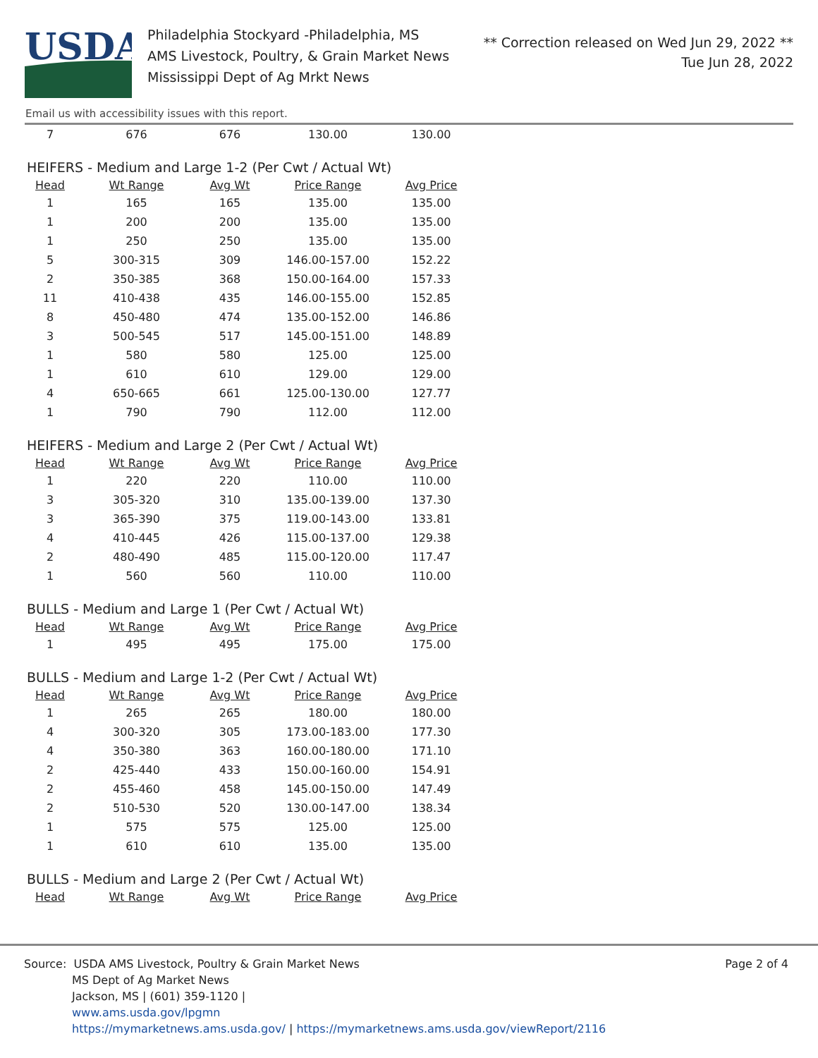USDA
Philadelphia Stockyard -Philadelphia, MS
AMS Livestock, Poultry, & Grain Market News
Mississippi Dept of Ag Mrkt News
** Correction released on Wed Jun 29, 2022 **
Tue Jun 28, 2022
Email us with accessibility issues with this report.
| 7 | 676 | 676 | 130.00 | 130.00 |
HEIFERS - Medium and Large 1-2 (Per Cwt / Actual Wt)
| Head | Wt Range | Avg Wt | Price Range | Avg Price |
| --- | --- | --- | --- | --- |
| 1 | 165 | 165 | 135.00 | 135.00 |
| 1 | 200 | 200 | 135.00 | 135.00 |
| 1 | 250 | 250 | 135.00 | 135.00 |
| 5 | 300-315 | 309 | 146.00-157.00 | 152.22 |
| 2 | 350-385 | 368 | 150.00-164.00 | 157.33 |
| 11 | 410-438 | 435 | 146.00-155.00 | 152.85 |
| 8 | 450-480 | 474 | 135.00-152.00 | 146.86 |
| 3 | 500-545 | 517 | 145.00-151.00 | 148.89 |
| 1 | 580 | 580 | 125.00 | 125.00 |
| 1 | 610 | 610 | 129.00 | 129.00 |
| 4 | 650-665 | 661 | 125.00-130.00 | 127.77 |
| 1 | 790 | 790 | 112.00 | 112.00 |
HEIFERS - Medium and Large 2 (Per Cwt / Actual Wt)
| Head | Wt Range | Avg Wt | Price Range | Avg Price |
| --- | --- | --- | --- | --- |
| 1 | 220 | 220 | 110.00 | 110.00 |
| 3 | 305-320 | 310 | 135.00-139.00 | 137.30 |
| 3 | 365-390 | 375 | 119.00-143.00 | 133.81 |
| 4 | 410-445 | 426 | 115.00-137.00 | 129.38 |
| 2 | 480-490 | 485 | 115.00-120.00 | 117.47 |
| 1 | 560 | 560 | 110.00 | 110.00 |
BULLS - Medium and Large 1 (Per Cwt / Actual Wt)
| Head | Wt Range | Avg Wt | Price Range | Avg Price |
| --- | --- | --- | --- | --- |
| 1 | 495 | 495 | 175.00 | 175.00 |
BULLS - Medium and Large 1-2 (Per Cwt / Actual Wt)
| Head | Wt Range | Avg Wt | Price Range | Avg Price |
| --- | --- | --- | --- | --- |
| 1 | 265 | 265 | 180.00 | 180.00 |
| 4 | 300-320 | 305 | 173.00-183.00 | 177.30 |
| 4 | 350-380 | 363 | 160.00-180.00 | 171.10 |
| 2 | 425-440 | 433 | 150.00-160.00 | 154.91 |
| 2 | 455-460 | 458 | 145.00-150.00 | 147.49 |
| 2 | 510-530 | 520 | 130.00-147.00 | 138.34 |
| 1 | 575 | 575 | 125.00 | 125.00 |
| 1 | 610 | 610 | 135.00 | 135.00 |
BULLS - Medium and Large 2 (Per Cwt / Actual Wt)
| Head | Wt Range | Avg Wt | Price Range | Avg Price |
| --- | --- | --- | --- | --- |
Source: USDA AMS Livestock, Poultry & Grain Market News Page 2 of 4
MS Dept of Ag Market News
Jackson, MS | (601) 359-1120 |
www.ams.usda.gov/lpgmn
https://mymarketnews.ams.usda.gov/ | https://mymarketnews.ams.usda.gov/viewReport/2116